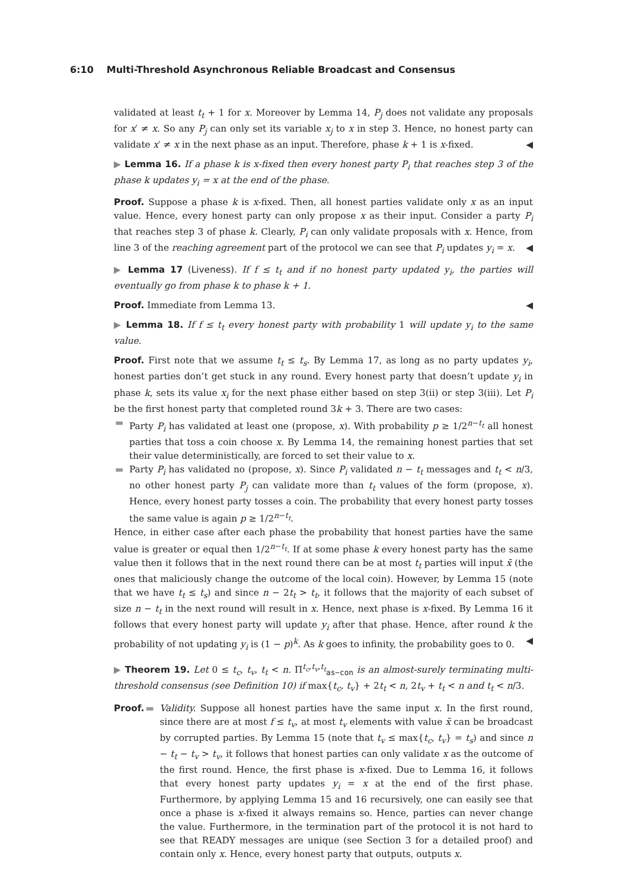6:10 Multi-Threshold Asynchronous Reliable Broadcast and Consensus
validated at least t<sub>t</sub> + 1 for x. Moreover by Lemma 14, P<sub>j</sub> does not validate any proposals for x′ ≠ x. So any P<sub>j</sub> can only set its variable x<sub>j</sub> to x in step 3. Hence, no honest party can validate x′ ≠ x in the next phase as an input. Therefore, phase k + 1 is x-fixed. ◀
▶ Lemma 16. If a phase k is x-fixed then every honest party P<sub>i</sub> that reaches step 3 of the phase k updates y<sub>i</sub> = x at the end of the phase.
Proof. Suppose a phase k is x-fixed. Then, all honest parties validate only x as an input value. Hence, every honest party can only propose x as their input. Consider a party P<sub>i</sub> that reaches step 3 of phase k. Clearly, P<sub>i</sub> can only validate proposals with x. Hence, from line 3 of the reaching agreement part of the protocol we can see that P<sub>i</sub> updates y<sub>i</sub> = x. ◀
▶ Lemma 17 (Liveness). If f ≤ t<sub>t</sub> and if no honest party updated y<sub>i</sub>, the parties will eventually go from phase k to phase k + 1.
Proof. Immediate from Lemma 13. ◀
▶ Lemma 18. If f ≤ t<sub>t</sub> every honest party with probability 1 will update y<sub>i</sub> to the same value.
Proof. First note that we assume t<sub>t</sub> ≤ t<sub>s</sub>. By Lemma 17, as long as no party updates y<sub>i</sub>, honest parties don’t get stuck in any round. Every honest party that doesn’t update y<sub>i</sub> in phase k, sets its value x<sub>i</sub> for the next phase either based on step 3(ii) or step 3(iii). Let P<sub>i</sub> be the first honest party that completed round 3k + 3. There are two cases:
▬ Party P<sub>i</sub> has validated at least one (propose, x). With probability p ≥ 1/2<sup>n−t<sub>t</sub></sup> all honest parties that toss a coin choose x. By Lemma 14, the remaining honest parties that set their value deterministically, are forced to set their value to x.
▬ Party P<sub>i</sub> has validated no (propose, x). Since P<sub>i</sub> validated n − t<sub>t</sub> messages and t<sub>t</sub> < n/3, no other honest party P<sub>j</sub> can validate more than t<sub>t</sub> values of the form (propose, x). Hence, every honest party tosses a coin. The probability that every honest party tosses the same value is again p ≥ 1/2<sup>n−t<sub>t</sub></sup>.
Hence, in either case after each phase the probability that honest parties have the same value is greater or equal then 1/2<sup>n−t<sub>t</sub></sup>. If at some phase k every honest party has the same value then it follows that in the next round there can be at most t<sub>t</sub> parties will input x̄ (the ones that maliciously change the outcome of the local coin). However, by Lemma 15 (note that we have t<sub>t</sub> ≤ t<sub>s</sub>) and since n − 2t<sub>t</sub> > t<sub>t</sub>, it follows that the majority of each subset of size n − t<sub>t</sub> in the next round will result in x. Hence, next phase is x-fixed. By Lemma 16 it follows that every honest party will update y<sub>i</sub> after that phase. Hence, after round k the probability of not updating y<sub>i</sub> is (1 − p)<sup>k</sup>. As k goes to infinity, the probability goes to 0. ◀
▶ Theorem 19. Let 0 ≤ t<sub>c</sub>, t<sub>v</sub>, t<sub>t</sub> < n. Π<sup>t<sub>c</sub>,t<sub>v</sub>,t<sub>t</sub></sup><sub>as−con</sub> is an almost-surely terminating multi-threshold consensus (see Definition 10) if max{t<sub>c</sub>, t<sub>v</sub>} + 2t<sub>t</sub> < n, 2t<sub>v</sub> + t<sub>t</sub> < n and t<sub>t</sub> < n/3.
Proof.
▬ Validity. Suppose all honest parties have the same input x. In the first round, since there are at most f ≤ t<sub>v</sub>, at most t<sub>v</sub> elements with value x̄ can be broadcast by corrupted parties. By Lemma 15 (note that t<sub>v</sub> ≤ max{t<sub>c</sub>, t<sub>v</sub>} = t<sub>s</sub>) and since n − t<sub>t</sub> − t<sub>v</sub> > t<sub>v</sub>, it follows that honest parties can only validate x as the outcome of the first round. Hence, the first phase is x-fixed. Due to Lemma 16, it follows that every honest party updates y<sub>i</sub> = x at the end of the first phase. Furthermore, by applying Lemma 15 and 16 recursively, one can easily see that once a phase is x-fixed it always remains so. Hence, parties can never change the value. Furthermore, in the termination part of the protocol it is not hard to see that READY messages are unique (see Section 3 for a detailed proof) and contain only x. Hence, every honest party that outputs, outputs x.